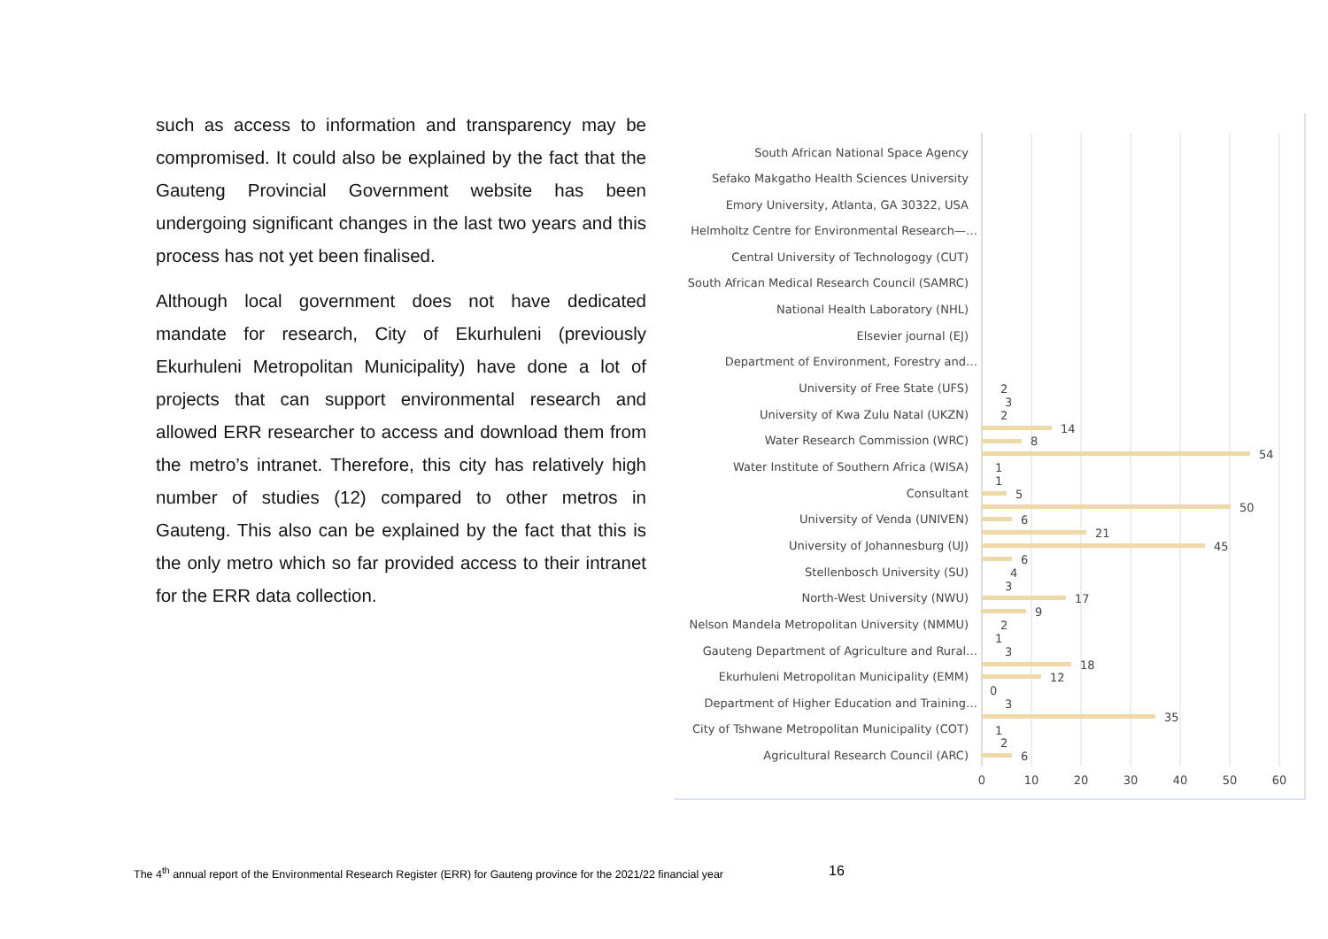such as access to information and transparency may be compromised. It could also be explained by the fact that the Gauteng Provincial Government website has been undergoing significant changes in the last two years and this process has not yet been finalised.
Although local government does not have dedicated mandate for research, City of Ekurhuleni (previously Ekurhuleni Metropolitan Municipality) have done a lot of projects that can support environmental research and allowed ERR researcher to access and download them from the metro’s intranet. Therefore, this city has relatively high number of studies (12) compared to other metros in Gauteng. This also can be explained by the fact that this is the only metro which so far provided access to their intranet for the ERR data collection.
South African National Space Agency
Sefako Makgatho Health Sciences University
Emory University, Atlanta, GA 30322, USA
Helmholtz Centre for Environmental Research—…
Central University of Technologogy (CUT)
South African Medical Research Council (SAMRC)
National Health Laboratory (NHL)
Elsevier journal (EJ)
Department of Environment, Forestry and…
University of Free State (UFS)
University of Kwa Zulu Natal (UKZN)
Water Research Commission (WRC)
Water Institute of Southern Africa (WISA)
Consultant
University of Venda (UNIVEN)
University of Johannesburg (UJ)
Stellenbosch University (SU)
North-West University (NWU)
Nelson Mandela Metropolitan University (NMMU)
Gauteng Department of Agriculture and Rural…
Ekurhuleni Metropolitan Municipality (EMM)
Department of Higher Education and Training…
City of Tshwane Metropolitan Municipality (COT)
Agricultural Research Council (ARC)
14
8
54
50
21
45
17
9
18
12
0
35
5
6
6
4
3
2
1
3
3
1
2
6
1
1
2
3
2
0
10
20
30
40
50
60
The 4<sup>th</sup> annual report of the Environmental Research Register (ERR) for Gauteng province for the 2021/22 financial year
16